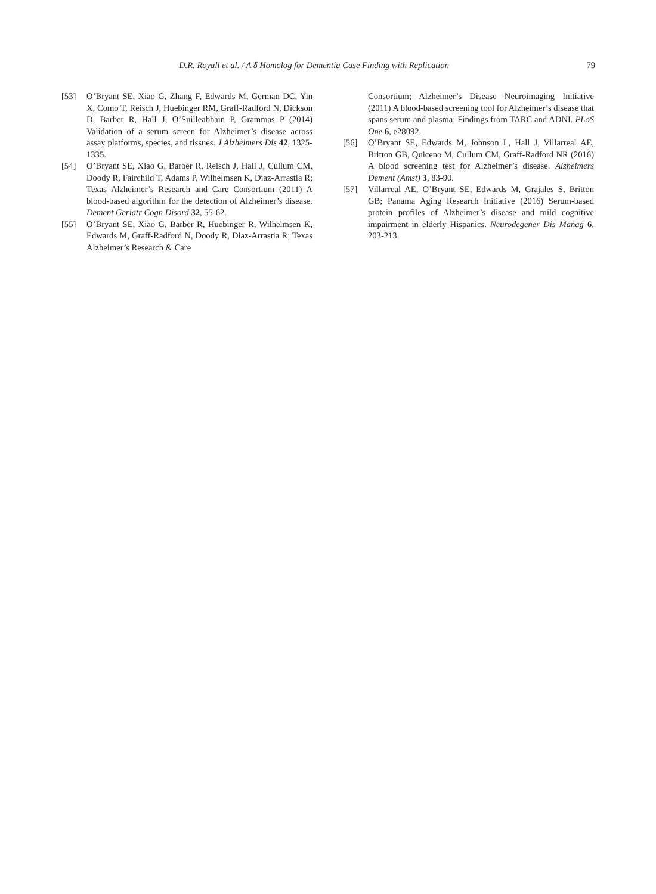D.R. Royall et al. / A δ Homolog for Dementia Case Finding with Replication 79
[53] O’Bryant SE, Xiao G, Zhang F, Edwards M, German DC, Yin X, Como T, Reisch J, Huebinger RM, Graff-Radford N, Dickson D, Barber R, Hall J, O’Suilleabhain P, Grammas P (2014) Validation of a serum screen for Alzheimer’s disease across assay platforms, species, and tissues. J Alzheimers Dis 42, 1325-1335.
[54] O’Bryant SE, Xiao G, Barber R, Reisch J, Hall J, Cullum CM, Doody R, Fairchild T, Adams P, Wilhelmsen K, Diaz-Arrastia R; Texas Alzheimer’s Research and Care Consortium (2011) A blood-based algorithm for the detection of Alzheimer’s disease. Dement Geriatr Cogn Disord 32, 55-62.
[55] O’Bryant SE, Xiao G, Barber R, Huebinger R, Wilhelmsen K, Edwards M, Graff-Radford N, Doody R, Diaz-Arrastia R; Texas Alzheimer’s Research & Care
Consortium; Alzheimer’s Disease Neuroimaging Initiative (2011) A blood-based screening tool for Alzheimer’s disease that spans serum and plasma: Findings from TARC and ADNI. PLoS One 6, e28092.
[56] O’Bryant SE, Edwards M, Johnson L, Hall J, Villarreal AE, Britton GB, Quiceno M, Cullum CM, Graff-Radford NR (2016) A blood screening test for Alzheimer’s disease. Alzheimers Dement (Amst) 3, 83-90.
[57] Villarreal AE, O’Bryant SE, Edwards M, Grajales S, Britton GB; Panama Aging Research Initiative (2016) Serum-based protein profiles of Alzheimer’s disease and mild cognitive impairment in elderly Hispanics. Neurodegener Dis Manag 6, 203-213.